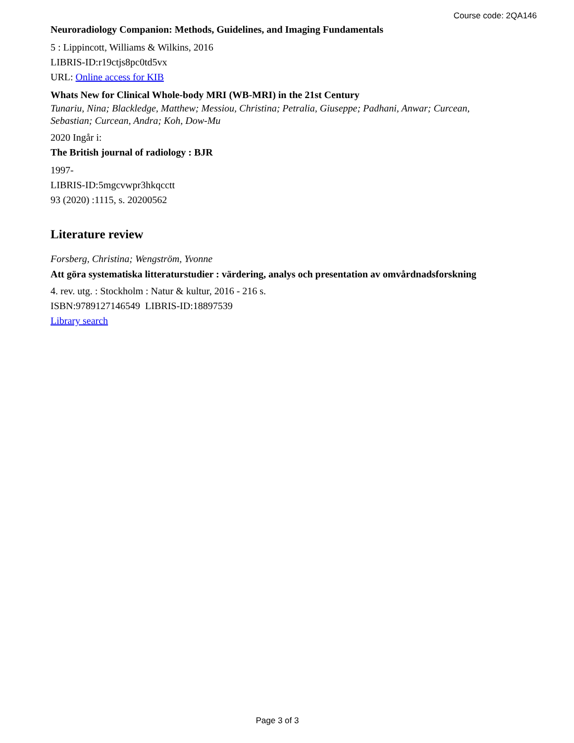Course code: 2QA146
Neuroradiology Companion: Methods, Guidelines, and Imaging Fundamentals
5 : Lippincott, Williams & Wilkins, 2016
LIBRIS-ID:r19ctjs8pc0td5vx
URL: Online access for KIB
Whats New for Clinical Whole-body MRI (WB-MRI) in the 21st Century
Tunariu, Nina; Blackledge, Matthew; Messiou, Christina; Petralia, Giuseppe; Padhani, Anwar; Curcean, Sebastian; Curcean, Andra; Koh, Dow-Mu
2020 Ingår i:
The British journal of radiology : BJR
1997-
LIBRIS-ID:5mgcvwpr3hkqcctt
93 (2020) :1115, s. 20200562
Literature review
Forsberg, Christina; Wengström, Yvonne
Att göra systematiska litteraturstudier : värdering, analys och presentation av omvårdnadsforskning
4. rev. utg. : Stockholm : Natur & kultur, 2016 - 216 s.
ISBN:9789127146549 LIBRIS-ID:18897539
Library search
Page 3 of 3